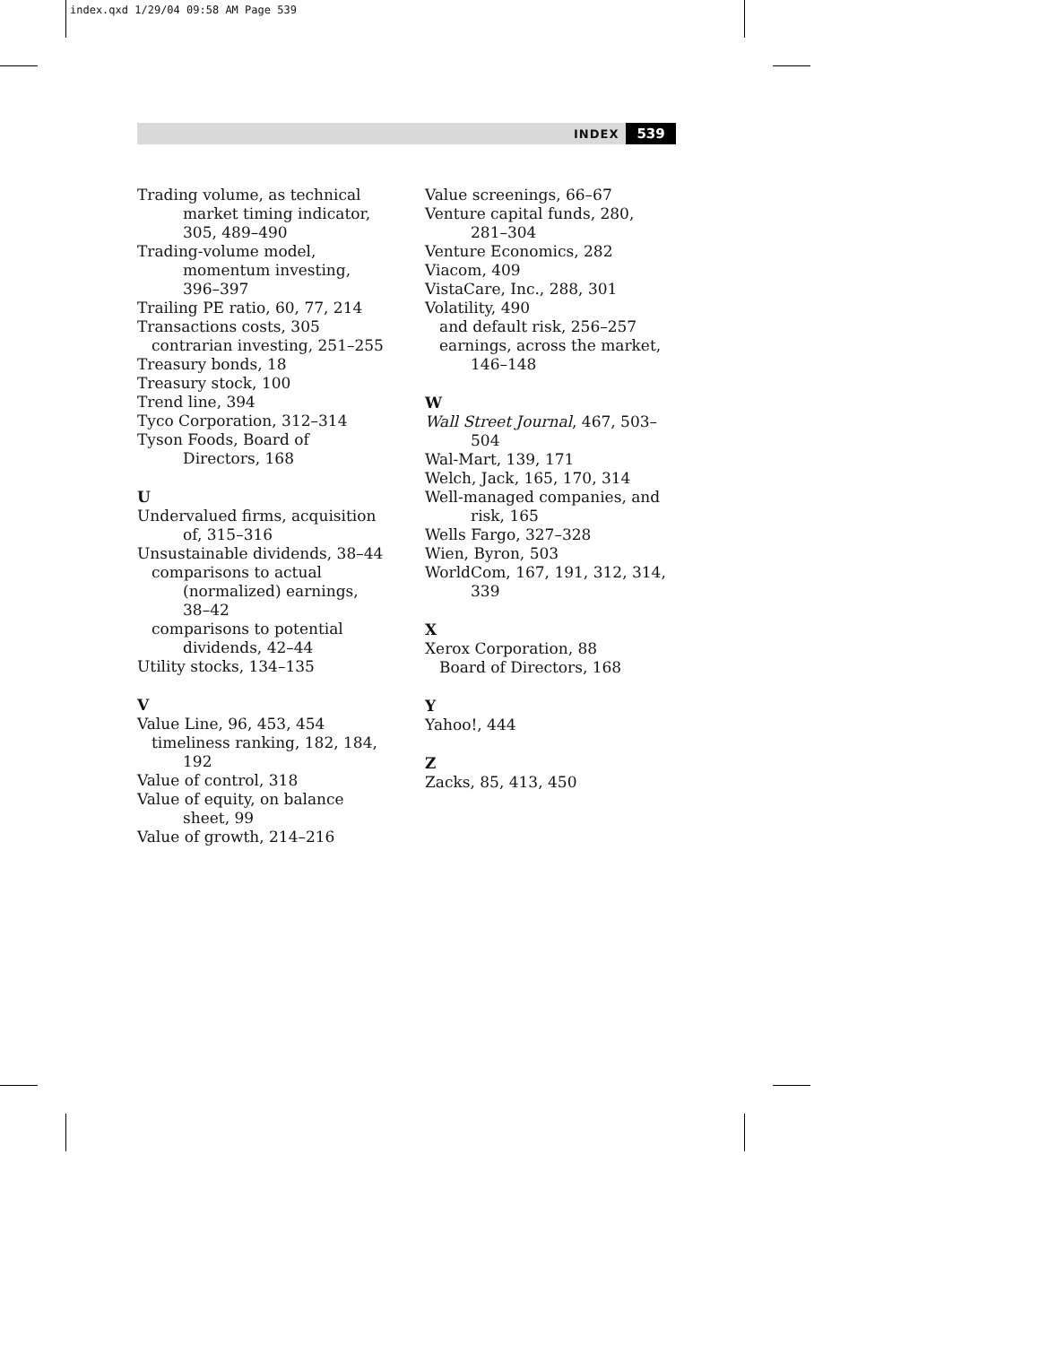index.qxd 1/29/04 09:58 AM Page 539
INDEX 539
Trading volume, as technical market timing indicator, 305, 489–490
Trading-volume model, momentum investing, 396–397
Trailing PE ratio, 60, 77, 214
Transactions costs, 305
contrarian investing, 251–255
Treasury bonds, 18
Treasury stock, 100
Trend line, 394
Tyco Corporation, 312–314
Tyson Foods, Board of Directors, 168
U
Undervalued firms, acquisition of, 315–316
Unsustainable dividends, 38–44
comparisons to actual (normalized) earnings, 38–42
comparisons to potential dividends, 42–44
Utility stocks, 134–135
V
Value Line, 96, 453, 454
timeliness ranking, 182, 184, 192
Value of control, 318
Value of equity, on balance sheet, 99
Value of growth, 214–216
Value screenings, 66–67
Venture capital funds, 280, 281–304
Venture Economics, 282
Viacom, 409
VistaCare, Inc., 288, 301
Volatility, 490
and default risk, 256–257
earnings, across the market, 146–148
W
Wall Street Journal, 467, 503–504
Wal-Mart, 139, 171
Welch, Jack, 165, 170, 314
Well-managed companies, and risk, 165
Wells Fargo, 327–328
Wien, Byron, 503
WorldCom, 167, 191, 312, 314, 339
X
Xerox Corporation, 88
Board of Directors, 168
Y
Yahoo!, 444
Z
Zacks, 85, 413, 450